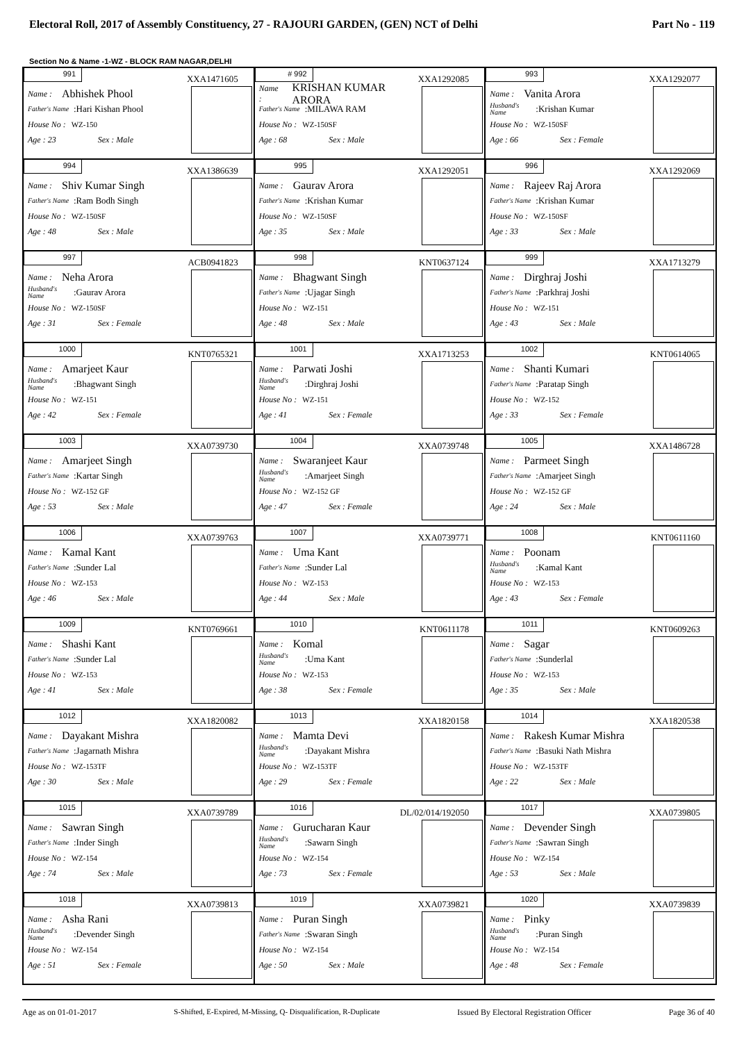Electoral Roll, 2017 of Assembly Constituency, 27 - RAJOURI GARDEN, (GEN) NCT of Delhi Part No - 119
Section No & Name -1-WZ - BLOCK RAM NAGAR,DELHI
991
XXA1471605
Name : Abhishek Phool
Father's Name:Hari Kishan Phool
House No : WZ-150
Age : 23 Sex : Male
# 992
XXA1292085
Name : KRISHAN KUMAR ARORA
Father's Name:MILAWA RAM
House No : WZ-150SF
Age : 68 Sex : Male
993
XXA1292077
Name : Vanita Arora
Husband's Name:Krishan Kumar
House No : WZ-150SF
Age : 66 Sex : Female
994
XXA1386639
Name : Shiv Kumar Singh
Father's Name:Ram Bodh Singh
House No : WZ-150SF
Age : 48 Sex : Male
995
XXA1292051
Name : Gaurav Arora
Father's Name:Krishan Kumar
House No : WZ-150SF
Age : 35 Sex : Male
996
XXA1292069
Name : Rajeev Raj Arora
Father's Name:Krishan Kumar
House No : WZ-150SF
Age : 33 Sex : Male
997
ACB0941823
Name : Neha Arora
Husband's Name:Gaurav Arora
House No : WZ-150SF
Age : 31 Sex : Female
998
KNT0637124
Name : Bhagwant Singh
Father's Name:Ujagar Singh
House No : WZ-151
Age : 48 Sex : Male
999
XXA1713279
Name : Dirghraj Joshi
Father's Name:Parkhraj Joshi
House No : WZ-151
Age : 43 Sex : Male
1000
KNT0765321
Name : Amarjeet Kaur
Husband's Name:Bhagwant Singh
House No : WZ-151
Age : 42 Sex : Female
1001
XXA1713253
Name : Parwati Joshi
Husband's Name:Dirghraj Joshi
House No : WZ-151
Age : 41 Sex : Female
1002
KNT0614065
Name : Shanti Kumari
Father's Name:Paratap Singh
House No : WZ-152
Age : 33 Sex : Female
1003
XXA0739730
Name : Amarjeet Singh
Father's Name:Kartar Singh
House No : WZ-152 GF
Age : 53 Sex : Male
1004
XXA0739748
Name : Swaranjeet Kaur
Husband's Name:Amarjeet Singh
House No : WZ-152 GF
Age : 47 Sex : Female
1005
XXA1486728
Name : Parmeet Singh
Father's Name:Amarjeet Singh
House No : WZ-152 GF
Age : 24 Sex : Male
1006
XXA0739763
Name : Kamal Kant
Father's Name:Sunder Lal
House No : WZ-153
Age : 46 Sex : Male
1007
XXA0739771
Name : Uma Kant
Father's Name:Sunder Lal
House No : WZ-153
Age : 44 Sex : Male
1008
KNT0611160
Name : Poonam
Husband's Name:Kamal Kant
House No : WZ-153
Age : 43 Sex : Female
1009
KNT0769661
Name : Shashi Kant
Father's Name:Sunder Lal
House No : WZ-153
Age : 41 Sex : Male
1010
KNT0611178
Name : Komal
Husband's Name:Uma Kant
House No : WZ-153
Age : 38 Sex : Female
1011
KNT0609263
Name : Sagar
Father's Name:Sunderlal
House No : WZ-153
Age : 35 Sex : Male
1012
XXA1820082
Name : Dayakant Mishra
Father's Name:Jagarnath Mishra
House No : WZ-153TF
Age : 30 Sex : Male
1013
XXA1820158
Name : Mamta Devi
Husband's Name:Dayakant Mishra
House No : WZ-153TF
Age : 29 Sex : Female
1014
XXA1820538
Name : Rakesh Kumar Mishra
Father's Name:Basuki Nath Mishra
House No : WZ-153TF
Age : 22 Sex : Male
1015
XXA0739789
Name : Sawran Singh
Father's Name:Inder Singh
House No : WZ-154
Age : 74 Sex : Male
1016
DL/02/014/192050
Name : Gurucharan Kaur
Husband's Name:Sawarn Singh
House No : WZ-154
Age : 73 Sex : Female
1017
XXA0739805
Name : Devender Singh
Father's Name:Sawran Singh
House No : WZ-154
Age : 53 Sex : Male
1018
XXA0739813
Name : Asha Rani
Husband's Name:Devender Singh
House No : WZ-154
Age : 51 Sex : Female
1019
XXA0739821
Name : Puran Singh
Father's Name:Swaran Singh
House No : WZ-154
Age : 50 Sex : Male
1020
XXA0739839
Name : Pinky
Husband's Name:Puran Singh
House No : WZ-154
Age : 48 Sex : Female
Age as on 01-01-2017 S-Shifted, E-Expired, M-Missing, Q- Disqualification, R-Duplicate Issued By Electoral Registration Officer Page 36 of 40